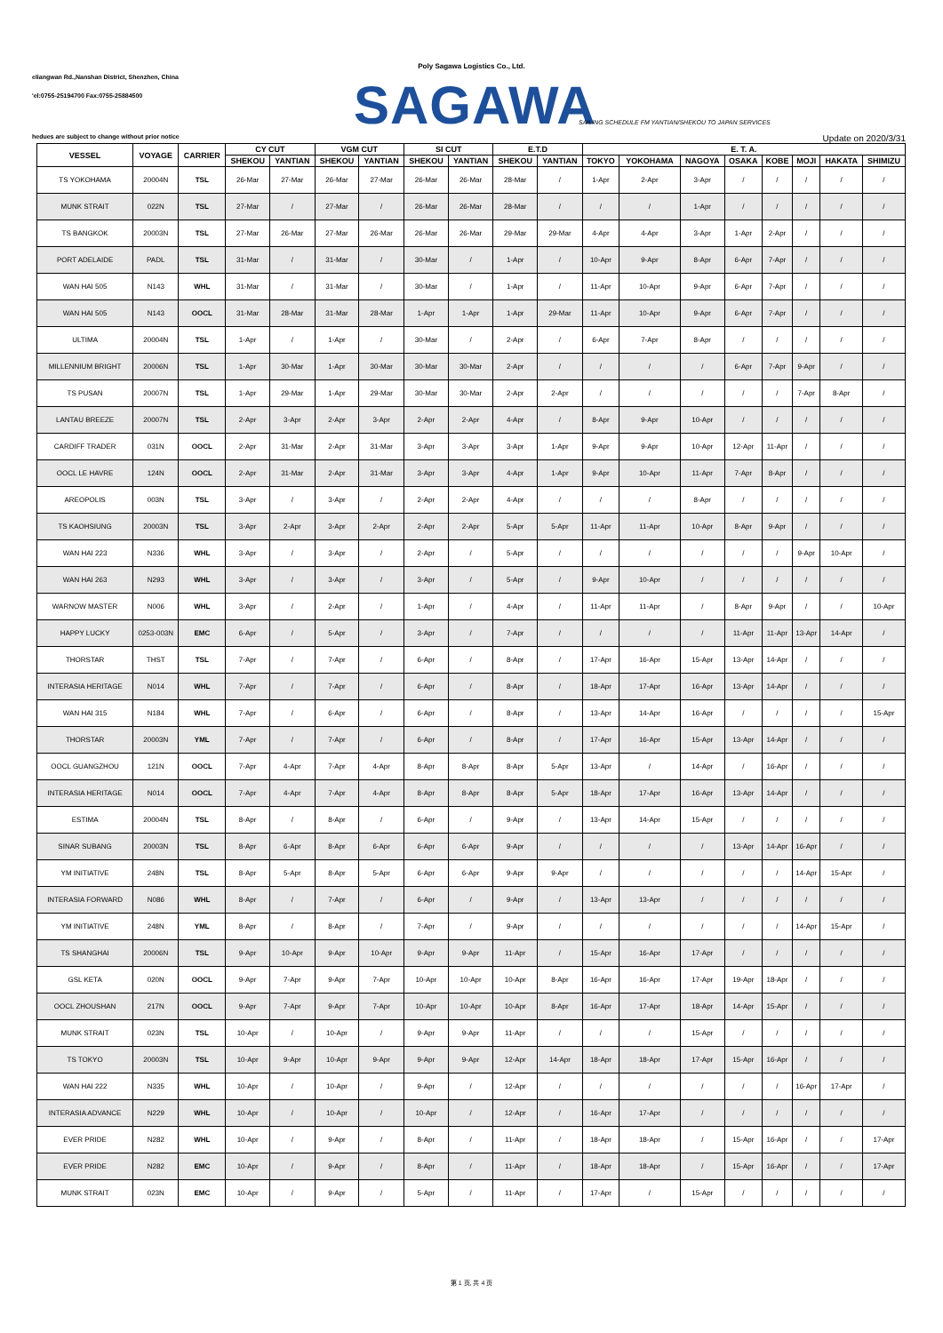Poly Sagawa Logistics Co., Ltd.
eliangwan Rd.,Nanshan District, Shenzhen, China
'el:0755-25194700 Fax:0755-25884500
SAGAWA
SAILING SCHEDULE FM YANTIAN/SHEKOU TO JAPAN SERVICES
hedues are subject to change without prior notice Update on 2020/3/31
| VESSEL | VOYAGE | CARRIER | CY CUT | | VGM CUT | | SI CUT | | E.T.D | | E. T. A. | | | | | | | |
| --- | --- | --- | --- | --- | --- | --- | --- | --- | --- | --- | --- | --- | --- | --- | --- | --- | --- | --- |
| | | | SHEKOU | YANTIAN | SHEKOU | YANTIAN | SHEKOU | YANTIAN | SHEKOU | YANTIAN | TOKYO | YOKOHAMA | NAGOYA | OSAKA | KOBE | MOJI | HAKATA | SHIMIZU |
| TS YOKOHAMA | 20004N | TSL | 26-Mar | 27-Mar | 26-Mar | 27-Mar | 26-Mar | 26-Mar | 28-Mar | / | 1-Apr | 2-Apr | 3-Apr | / | / | / | / | / |
| MUNK STRAIT | 022N | TSL | 27-Mar | / | 27-Mar | / | 26-Mar | 26-Mar | 28-Mar | / | / | / | 1-Apr | / | / | / | / | / |
| TS BANGKOK | 20003N | TSL | 27-Mar | 26-Mar | 27-Mar | 26-Mar | 26-Mar | 26-Mar | 29-Mar | 29-Mar | 4-Apr | 4-Apr | 3-Apr | 1-Apr | 2-Apr | / | / | / |
| PORT ADELAIDE | PADL | TSL | 31-Mar | / | 31-Mar | / | 30-Mar | / | 1-Apr | / | 10-Apr | 9-Apr | 8-Apr | 6-Apr | 7-Apr | / | / | / |
| WAN HAI 505 | N143 | WHL | 31-Mar | / | 31-Mar | / | 30-Mar | / | 1-Apr | / | 11-Apr | 10-Apr | 9-Apr | 6-Apr | 7-Apr | / | / | / |
| WAN HAI 505 | N143 | OOCL | 31-Mar | 28-Mar | 31-Mar | 28-Mar | 1-Apr | 1-Apr | 1-Apr | 29-Mar | 11-Apr | 10-Apr | 9-Apr | 6-Apr | 7-Apr | / | / | / |
| ULTIMA | 20004N | TSL | 1-Apr | / | 1-Apr | / | 30-Mar | / | 2-Apr | / | 6-Apr | 7-Apr | 8-Apr | / | / | / | / | / |
| MILLENNIUM BRIGHT | 20006N | TSL | 1-Apr | 30-Mar | 1-Apr | 30-Mar | 30-Mar | 30-Mar | 2-Apr | / | / | / | / | 6-Apr | 7-Apr | 9-Apr | / | / |
| TS PUSAN | 20007N | TSL | 1-Apr | 29-Mar | 1-Apr | 29-Mar | 30-Mar | 30-Mar | 2-Apr | 2-Apr | / | / | / | / | / | 7-Apr | 8-Apr | / |
| LANTAU BREEZE | 20007N | TSL | 2-Apr | 3-Apr | 2-Apr | 3-Apr | 2-Apr | 2-Apr | 4-Apr | / | 8-Apr | 9-Apr | 10-Apr | / | / | / | / | / |
| CARDIFF TRADER | 031N | OOCL | 2-Apr | 31-Mar | 2-Apr | 31-Mar | 3-Apr | 3-Apr | 3-Apr | 1-Apr | 9-Apr | 9-Apr | 10-Apr | 12-Apr | 11-Apr | / | / | / |
| OOCL LE HAVRE | 124N | OOCL | 2-Apr | 31-Mar | 2-Apr | 31-Mar | 3-Apr | 3-Apr | 4-Apr | 1-Apr | 9-Apr | 10-Apr | 11-Apr | 7-Apr | 8-Apr | / | / | / |
| AREOPOLIS | 003N | TSL | 3-Apr | / | 3-Apr | / | 2-Apr | 2-Apr | 4-Apr | / | / | / | 8-Apr | / | / | / | / | / |
| TS KAOHSIUNG | 20003N | TSL | 3-Apr | 2-Apr | 3-Apr | 2-Apr | 2-Apr | 2-Apr | 5-Apr | 5-Apr | 11-Apr | 11-Apr | 10-Apr | 8-Apr | 9-Apr | / | / | / |
| WAN HAI 223 | N336 | WHL | 3-Apr | / | 3-Apr | / | 2-Apr | / | 5-Apr | / | / | / | / | / | / | 9-Apr | 10-Apr | / |
| WAN HAI 263 | N293 | WHL | 3-Apr | / | 3-Apr | / | 3-Apr | / | 5-Apr | / | 9-Apr | 10-Apr | / | / | / | / | / | / |
| WARNOW MASTER | N006 | WHL | 3-Apr | / | 2-Apr | / | 1-Apr | / | 4-Apr | / | 11-Apr | 11-Apr | / | 8-Apr | 9-Apr | / | / | 10-Apr |
| HAPPY LUCKY | 0253-003N | EMC | 6-Apr | / | 5-Apr | / | 3-Apr | / | 7-Apr | / | / | / | / | 11-Apr | 11-Apr | 13-Apr | 14-Apr | / |
| THORSTAR | THST | TSL | 7-Apr | / | 7-Apr | / | 6-Apr | / | 8-Apr | / | 17-Apr | 16-Apr | 15-Apr | 13-Apr | 14-Apr | / | / | / |
| INTERASIA HERITAGE | N014 | WHL | 7-Apr | / | 7-Apr | / | 6-Apr | / | 8-Apr | / | 18-Apr | 17-Apr | 16-Apr | 13-Apr | 14-Apr | / | / | / |
| WAN HAI 315 | N184 | WHL | 7-Apr | / | 6-Apr | / | 6-Apr | / | 8-Apr | / | 13-Apr | 14-Apr | 16-Apr | / | / | / | / | 15-Apr |
| THORSTAR | 20003N | YML | 7-Apr | / | 7-Apr | / | 6-Apr | / | 8-Apr | / | 17-Apr | 16-Apr | 15-Apr | 13-Apr | 14-Apr | / | / | / |
| OOCL GUANGZHOU | 121N | OOCL | 7-Apr | 4-Apr | 7-Apr | 4-Apr | 8-Apr | 8-Apr | 8-Apr | 5-Apr | 13-Apr | / | 14-Apr | / | 16-Apr | / | / | / |
| INTERASIA HERITAGE | N014 | OOCL | 7-Apr | 4-Apr | 7-Apr | 4-Apr | 8-Apr | 8-Apr | 8-Apr | 5-Apr | 18-Apr | 17-Apr | 16-Apr | 13-Apr | 14-Apr | / | / | / |
| ESTIMA | 20004N | TSL | 8-Apr | / | 8-Apr | / | 6-Apr | / | 9-Apr | / | 13-Apr | 14-Apr | 15-Apr | / | / | / | / | / |
| SINAR SUBANG | 20003N | TSL | 8-Apr | 6-Apr | 8-Apr | 6-Apr | 6-Apr | 6-Apr | 9-Apr | / | / | / | / | 13-Apr | 14-Apr | 16-Apr | / | / |
| YM INITIATIVE | 248N | TSL | 8-Apr | 5-Apr | 8-Apr | 5-Apr | 6-Apr | 6-Apr | 9-Apr | 9-Apr | / | / | / | / | / | 14-Apr | 15-Apr | / |
| INTERASIA FORWARD | N086 | WHL | 8-Apr | / | 7-Apr | / | 6-Apr | / | 9-Apr | / | 13-Apr | 13-Apr | / | / | / | / | / | / |
| YM INITIATIVE | 248N | YML | 8-Apr | / | 8-Apr | / | 7-Apr | / | 9-Apr | / | / | / | / | / | / | 14-Apr | 15-Apr | / |
| TS SHANGHAI | 20006N | TSL | 9-Apr | 10-Apr | 9-Apr | 10-Apr | 9-Apr | 9-Apr | 11-Apr | / | 15-Apr | 16-Apr | 17-Apr | / | / | / | / | / |
| GSL KETA | 020N | OOCL | 9-Apr | 7-Apr | 9-Apr | 7-Apr | 10-Apr | 10-Apr | 10-Apr | 8-Apr | 16-Apr | 16-Apr | 17-Apr | 19-Apr | 18-Apr | / | / | / |
| OOCL ZHOUSHAN | 217N | OOCL | 9-Apr | 7-Apr | 9-Apr | 7-Apr | 10-Apr | 10-Apr | 10-Apr | 8-Apr | 16-Apr | 17-Apr | 18-Apr | 14-Apr | 15-Apr | / | / | / |
| MUNK STRAIT | 023N | TSL | 10-Apr | / | 10-Apr | / | 9-Apr | 9-Apr | 11-Apr | / | / | / | 15-Apr | / | / | / | / | / |
| TS TOKYO | 20003N | TSL | 10-Apr | 9-Apr | 10-Apr | 9-Apr | 9-Apr | 9-Apr | 12-Apr | 14-Apr | 18-Apr | 18-Apr | 17-Apr | 15-Apr | 16-Apr | / | / | / |
| WAN HAI 222 | N335 | WHL | 10-Apr | / | 10-Apr | / | 9-Apr | / | 12-Apr | / | / | / | / | / | / | 16-Apr | 17-Apr | / |
| INTERASIA ADVANCE | N229 | WHL | 10-Apr | / | 10-Apr | / | 10-Apr | / | 12-Apr | / | 16-Apr | 17-Apr | / | / | / | / | / | / |
| EVER PRIDE | N282 | WHL | 10-Apr | / | 9-Apr | / | 8-Apr | / | 11-Apr | / | 18-Apr | 18-Apr | / | 15-Apr | 16-Apr | / | / | 17-Apr |
| EVER PRIDE | N282 | EMC | 10-Apr | / | 9-Apr | / | 8-Apr | / | 11-Apr | / | 18-Apr | 18-Apr | / | 15-Apr | 16-Apr | / | / | 17-Apr |
| MUNK STRAIT | 023N | EMC | 10-Apr | / | 9-Apr | / | 5-Apr | / | 11-Apr | / | 17-Apr | / | 15-Apr | / | / | / | / | / |
第 1 页, 共 4 页